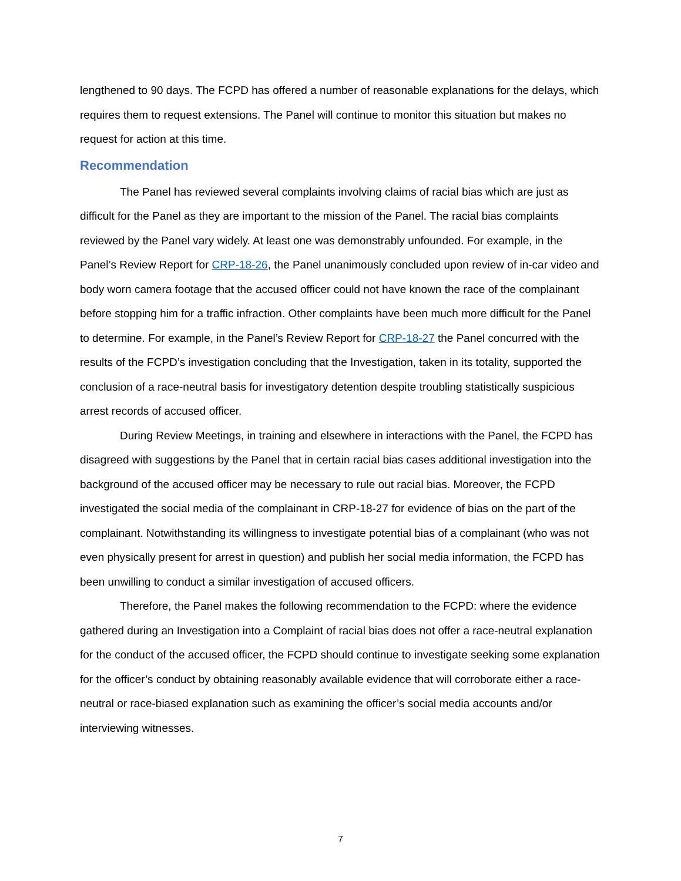lengthened to 90 days. The FCPD has offered a number of reasonable explanations for the delays, which requires them to request extensions. The Panel will continue to monitor this situation but makes no request for action at this time.
Recommendation
The Panel has reviewed several complaints involving claims of racial bias which are just as difficult for the Panel as they are important to the mission of the Panel. The racial bias complaints reviewed by the Panel vary widely. At least one was demonstrably unfounded. For example, in the Panel’s Review Report for CRP-18-26, the Panel unanimously concluded upon review of in-car video and body worn camera footage that the accused officer could not have known the race of the complainant before stopping him for a traffic infraction. Other complaints have been much more difficult for the Panel to determine. For example, in the Panel’s Review Report for CRP-18-27 the Panel concurred with the results of the FCPD’s investigation concluding that the Investigation, taken in its totality, supported the conclusion of a race-neutral basis for investigatory detention despite troubling statistically suspicious arrest records of accused officer.
During Review Meetings, in training and elsewhere in interactions with the Panel, the FCPD has disagreed with suggestions by the Panel that in certain racial bias cases additional investigation into the background of the accused officer may be necessary to rule out racial bias. Moreover, the FCPD investigated the social media of the complainant in CRP-18-27 for evidence of bias on the part of the complainant. Notwithstanding its willingness to investigate potential bias of a complainant (who was not even physically present for arrest in question) and publish her social media information, the FCPD has been unwilling to conduct a similar investigation of accused officers.
Therefore, the Panel makes the following recommendation to the FCPD: where the evidence gathered during an Investigation into a Complaint of racial bias does not offer a race-neutral explanation for the conduct of the accused officer, the FCPD should continue to investigate seeking some explanation for the officer’s conduct by obtaining reasonably available evidence that will corroborate either a race-neutral or race-biased explanation such as examining the officer’s social media accounts and/or interviewing witnesses.
7